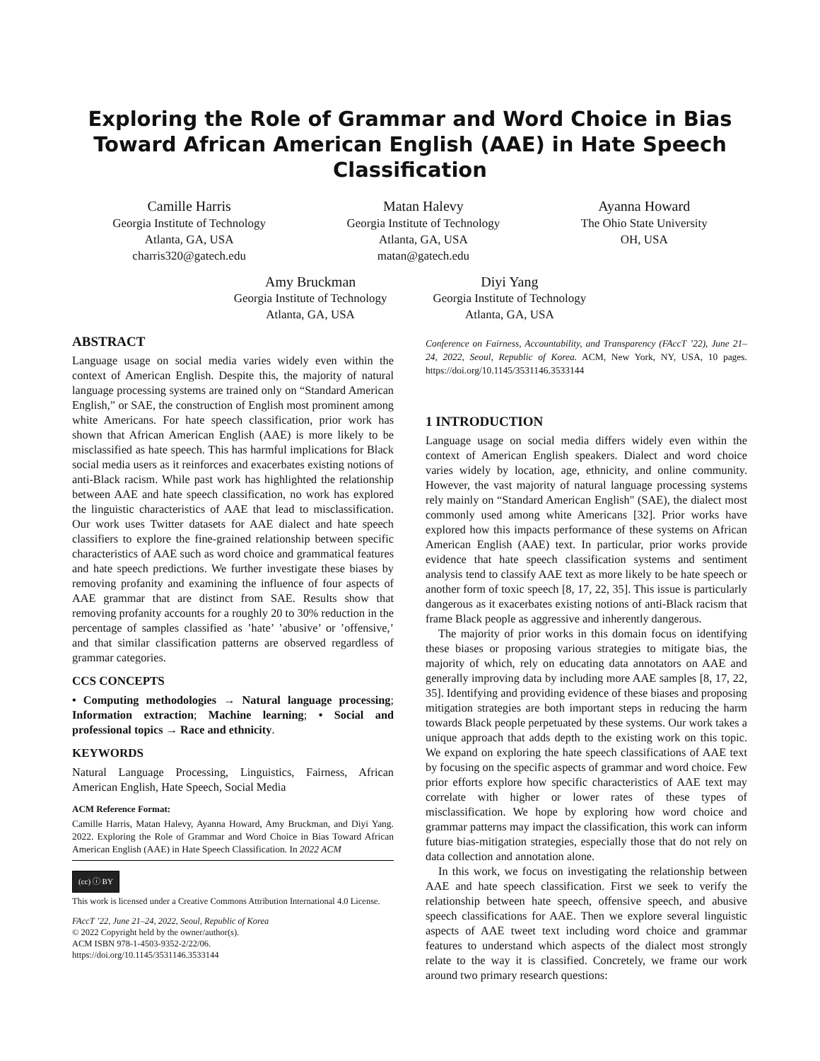Exploring the Role of Grammar and Word Choice in Bias Toward African American English (AAE) in Hate Speech Classification
Camille Harris
Georgia Institute of Technology
Atlanta, GA, USA
charris320@gatech.edu
Matan Halevy
Georgia Institute of Technology
Atlanta, GA, USA
matan@gatech.edu
Ayanna Howard
The Ohio State University
OH, USA
Amy Bruckman
Georgia Institute of Technology
Atlanta, GA, USA
Diyi Yang
Georgia Institute of Technology
Atlanta, GA, USA
ABSTRACT
Language usage on social media varies widely even within the context of American English. Despite this, the majority of natural language processing systems are trained only on “Standard American English,” or SAE, the construction of English most prominent among white Americans. For hate speech classification, prior work has shown that African American English (AAE) is more likely to be misclassified as hate speech. This has harmful implications for Black social media users as it reinforces and exacerbates existing notions of anti-Black racism. While past work has highlighted the relationship between AAE and hate speech classification, no work has explored the linguistic characteristics of AAE that lead to misclassification. Our work uses Twitter datasets for AAE dialect and hate speech classifiers to explore the fine-grained relationship between specific characteristics of AAE such as word choice and grammatical features and hate speech predictions. We further investigate these biases by removing profanity and examining the influence of four aspects of AAE grammar that are distinct from SAE. Results show that removing profanity accounts for a roughly 20 to 30% reduction in the percentage of samples classified as ’hate’ ’abusive’ or ’offensive,’ and that similar classification patterns are observed regardless of grammar categories.
CCS CONCEPTS
• Computing methodologies → Natural language processing; Information extraction; Machine learning; • Social and professional topics → Race and ethnicity.
KEYWORDS
Natural Language Processing, Linguistics, Fairness, African American English, Hate Speech, Social Media
ACM Reference Format:
Camille Harris, Matan Halevy, Ayanna Howard, Amy Bruckman, and Diyi Yang. 2022. Exploring the Role of Grammar and Word Choice in Bias Toward African American English (AAE) in Hate Speech Classification. In 2022 ACM
(cc) ⓘ BY
This work is licensed under a Creative Commons Attribution International 4.0 License.
FAccT ’22, June 21–24, 2022, Seoul, Republic of Korea
© 2022 Copyright held by the owner/author(s).
ACM ISBN 978-1-4503-9352-2/22/06.
https://doi.org/10.1145/3531146.3533144
Conference on Fairness, Accountability, and Transparency (FAccT ’22), June 21–24, 2022, Seoul, Republic of Korea. ACM, New York, NY, USA, 10 pages. https://doi.org/10.1145/3531146.3533144
1 INTRODUCTION
Language usage on social media differs widely even within the context of American English speakers. Dialect and word choice varies widely by location, age, ethnicity, and online community. However, the vast majority of natural language processing systems rely mainly on “Standard American English" (SAE), the dialect most commonly used among white Americans [32]. Prior works have explored how this impacts performance of these systems on African American English (AAE) text. In particular, prior works provide evidence that hate speech classification systems and sentiment analysis tend to classify AAE text as more likely to be hate speech or another form of toxic speech [8, 17, 22, 35]. This issue is particularly dangerous as it exacerbates existing notions of anti-Black racism that frame Black people as aggressive and inherently dangerous.
The majority of prior works in this domain focus on identifying these biases or proposing various strategies to mitigate bias, the majority of which, rely on educating data annotators on AAE and generally improving data by including more AAE samples [8, 17, 22, 35]. Identifying and providing evidence of these biases and proposing mitigation strategies are both important steps in reducing the harm towards Black people perpetuated by these systems. Our work takes a unique approach that adds depth to the existing work on this topic. We expand on exploring the hate speech classifications of AAE text by focusing on the specific aspects of grammar and word choice. Few prior efforts explore how specific characteristics of AAE text may correlate with higher or lower rates of these types of misclassification. We hope by exploring how word choice and grammar patterns may impact the classification, this work can inform future bias-mitigation strategies, especially those that do not rely on data collection and annotation alone.
In this work, we focus on investigating the relationship between AAE and hate speech classification. First we seek to verify the relationship between hate speech, offensive speech, and abusive speech classifications for AAE. Then we explore several linguistic aspects of AAE tweet text including word choice and grammar features to understand which aspects of the dialect most strongly relate to the way it is classified. Concretely, we frame our work around two primary research questions: